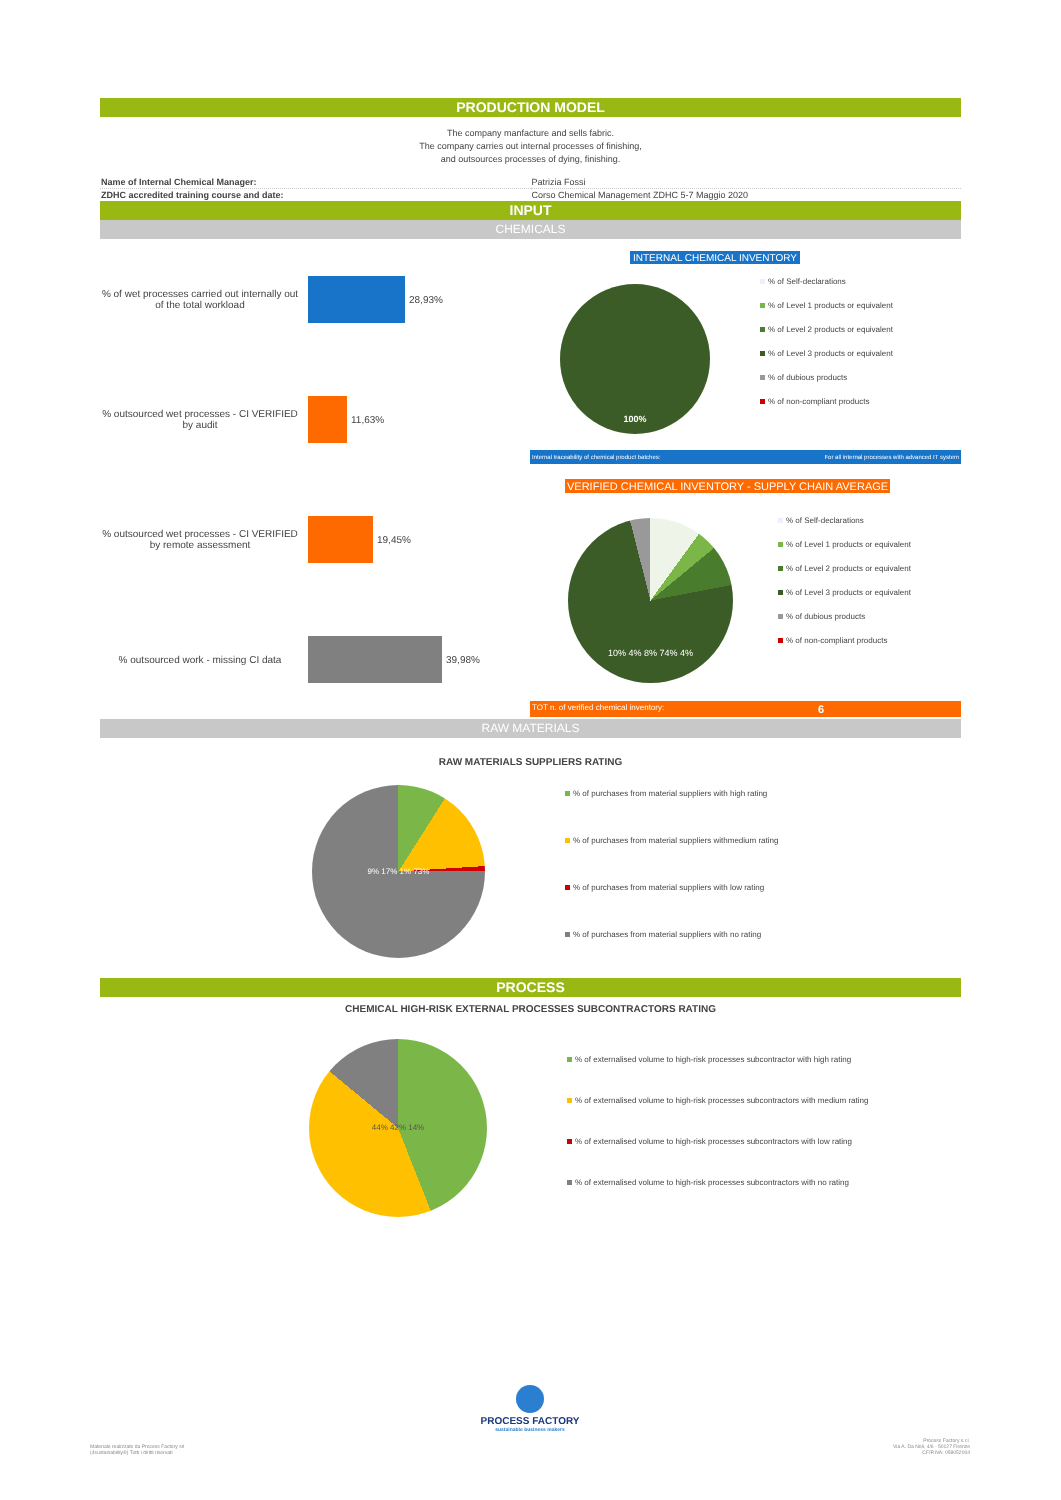PRODUCTION MODEL
The company manfacture and sells fabric.
The company carries out internal processes of finishing,
and outsources processes of dying, finishing.
| Name of Internal Chemical Manager: | Patrizia Fossi |
| ZDHC accredited training course and date: | Corso Chemical Management ZDHC 5-7 Maggio 2020 |
INPUT
CHEMICALS
% of wet processes carried out internally out of the total workload
28,93%
% outsourced wet processes - CI VERIFIED by audit
11,63%
% outsourced wet processes - CI VERIFIED by remote assessment
19,45%
% outsourced work - missing CI data
39,98%
INTERNAL CHEMICAL INVENTORY
100%
% of Self-declarations
% of Level 1 products or equivalent
% of Level 2 products or equivalent
% of Level 3 products or equivalent
% of dubious products
% of non-compliant products
Internal traceability of chemical product batches: For all internal processes with advanced IT system
VERIFIED CHEMICAL INVENTORY - SUPPLY CHAIN AVERAGE
10% 4% 8% 74% 4%
% of Self-declarations
% of Level 1 products or equivalent
% of Level 2 products or equivalent
% of Level 3 products or equivalent
% of dubious products
% of non-compliant products
TOT n. of verified chemical inventory: 6
RAW MATERIALS
RAW MATERIALS SUPPLIERS RATING
9% 17% 1% 73%
% of purchases from material suppliers with high rating
% of purchases from material suppliers withmedium rating
% of purchases from material suppliers with low rating
% of purchases from material suppliers with no rating
PROCESS
CHEMICAL HIGH-RISK EXTERNAL PROCESSES SUBCONTRACTORS RATING
44% 42% 14%
% of externalised volume to high-risk processes subcontractor with high rating
% of externalised volume to high-risk processes subcontractors with medium rating
% of externalised volume to high-risk processes subcontractors with low rating
% of externalised volume to high-risk processes subcontractors with no rating
PROCESS FACTORY
sustainable business makers
Materiale realizzato da Process Factory srl
(4sustainability®) Tutti i diritti riservati
Process Factory s.r.l.
Via A. Da Noli, 4/6 - 50127 Firenze
CF/P.IVA: 058052004